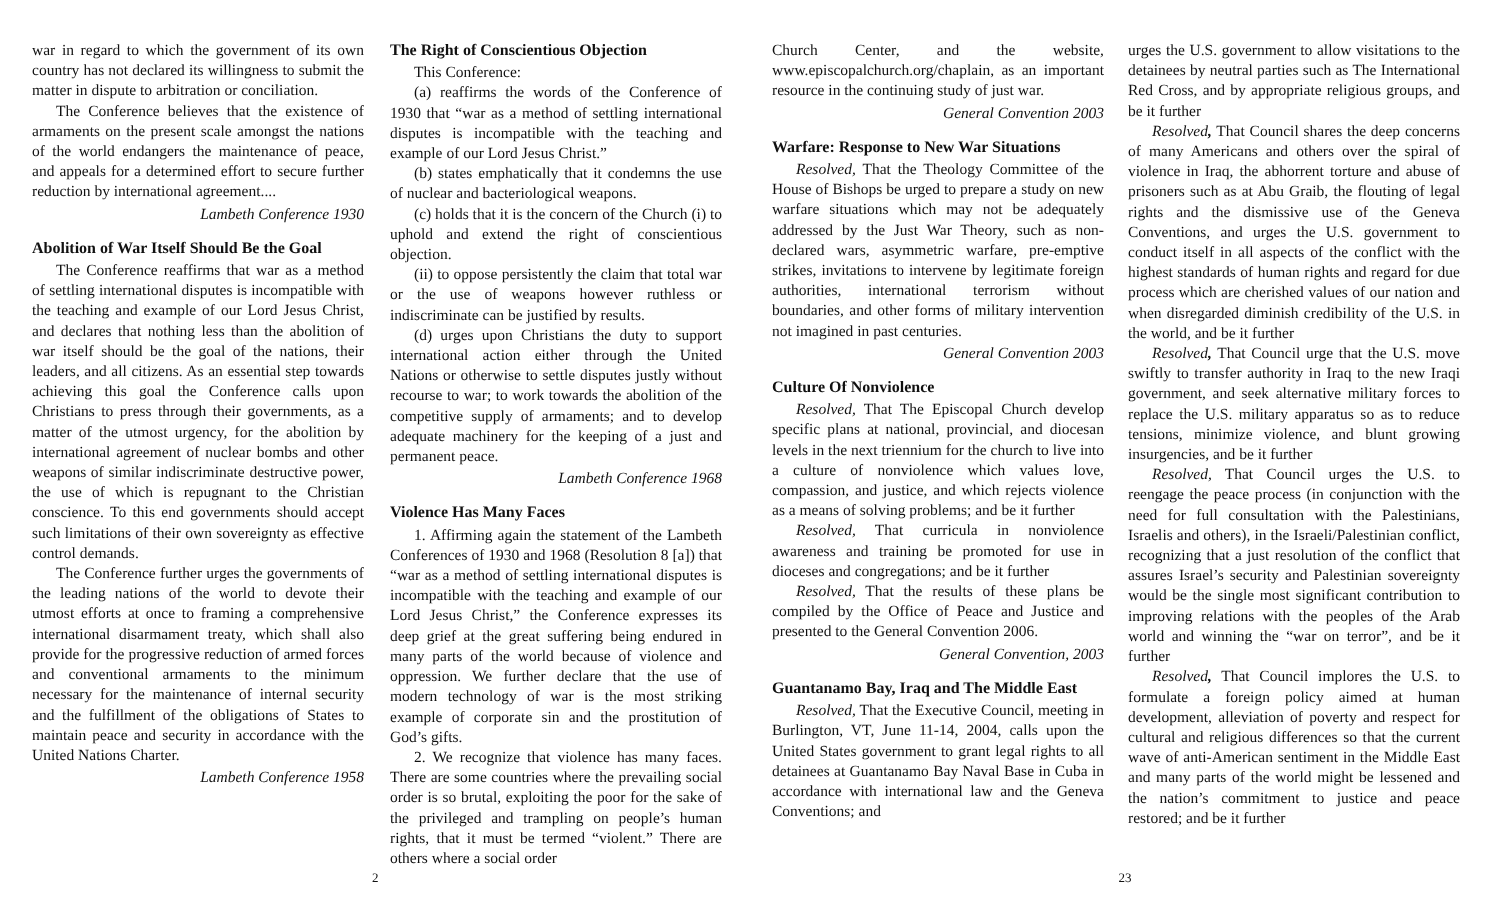war in regard to which the government of its own country has not declared its willingness to submit the matter in dispute to arbitration or conciliation.
The Conference believes that the existence of armaments on the present scale amongst the nations of the world endangers the maintenance of peace, and appeals for a determined effort to secure further reduction by international agreement....
Lambeth Conference 1930
Abolition of War Itself Should Be the Goal
The Conference reaffirms that war as a method of settling international disputes is incompatible with the teaching and example of our Lord Jesus Christ, and declares that nothing less than the abolition of war itself should be the goal of the nations, their leaders, and all citizens. As an essential step towards achieving this goal the Conference calls upon Christians to press through their governments, as a matter of the utmost urgency, for the abolition by international agreement of nuclear bombs and other weapons of similar indiscriminate destructive power, the use of which is repugnant to the Christian conscience. To this end governments should accept such limitations of their own sovereignty as effective control demands.
The Conference further urges the governments of the leading nations of the world to devote their utmost efforts at once to framing a comprehensive international disarmament treaty, which shall also provide for the progressive reduction of armed forces and conventional armaments to the minimum necessary for the maintenance of internal security and the fulfillment of the obligations of States to maintain peace and security in accordance with the United Nations Charter.
Lambeth Conference 1958
The Right of Conscientious Objection
This Conference:
(a) reaffirms the words of the Conference of 1930 that “war as a method of settling international disputes is incompatible with the teaching and example of our Lord Jesus Christ.”
(b) states emphatically that it condemns the use of nuclear and bacteriological weapons.
(c) holds that it is the concern of the Church (i) to uphold and extend the right of conscientious objection.
(ii) to oppose persistently the claim that total war or the use of weapons however ruthless or indiscriminate can be justified by results.
(d) urges upon Christians the duty to support international action either through the United Nations or otherwise to settle disputes justly without recourse to war; to work towards the abolition of the competitive supply of armaments; and to develop adequate machinery for the keeping of a just and permanent peace.
Lambeth Conference 1968
Violence Has Many Faces
1. Affirming again the statement of the Lambeth Conferences of 1930 and 1968 (Resolution 8 [a]) that “war as a method of settling international disputes is incompatible with the teaching and example of our Lord Jesus Christ,” the Conference expresses its deep grief at the great suffering being endured in many parts of the world because of violence and oppression. We further declare that the use of modern technology of war is the most striking example of corporate sin and the prostitution of God’s gifts.
2. We recognize that violence has many faces. There are some countries where the prevailing social order is so brutal, exploiting the poor for the sake of the privileged and trampling on people’s human rights, that it must be termed “violent.” There are others where a social order
Church Center, and the website, www.episcopalchurch.org/chaplain, as an important resource in the continuing study of just war.
General Convention 2003
Warfare: Response to New War Situations
Resolved, That the Theology Committee of the House of Bishops be urged to prepare a study on new warfare situations which may not be adequately addressed by the Just War Theory, such as non-declared wars, asymmetric warfare, pre-emptive strikes, invitations to intervene by legitimate foreign authorities, international terrorism without boundaries, and other forms of military intervention not imagined in past centuries.
General Convention 2003
Culture Of Nonviolence
Resolved, That The Episcopal Church develop specific plans at national, provincial, and diocesan levels in the next triennium for the church to live into a culture of nonviolence which values love, compassion, and justice, and which rejects violence as a means of solving problems; and be it further
Resolved, That curricula in nonviolence awareness and training be promoted for use in dioceses and congregations; and be it further
Resolved, That the results of these plans be compiled by the Office of Peace and Justice and presented to the General Convention 2006.
General Convention, 2003
Guantanamo Bay, Iraq and The Middle East
Resolved, That the Executive Council, meeting in Burlington, VT, June 11-14, 2004, calls upon the United States government to grant legal rights to all detainees at Guantanamo Bay Naval Base in Cuba in accordance with international law and the Geneva Conventions; and
urges the U.S. government to allow visitations to the detainees by neutral parties such as The International Red Cross, and by appropriate religious groups, and be it further
Resolved, That Council shares the deep concerns of many Americans and others over the spiral of violence in Iraq, the abhorrent torture and abuse of prisoners such as at Abu Graib, the flouting of legal rights and the dismissive use of the Geneva Conventions, and urges the U.S. government to conduct itself in all aspects of the conflict with the highest standards of human rights and regard for due process which are cherished values of our nation and when disregarded diminish credibility of the U.S. in the world, and be it further
Resolved, That Council urge that the U.S. move swiftly to transfer authority in Iraq to the new Iraqi government, and seek alternative military forces to replace the U.S. military apparatus so as to reduce tensions, minimize violence, and blunt growing insurgencies, and be it further
Resolved, That Council urges the U.S. to reengage the peace process (in conjunction with the need for full consultation with the Palestinians, Israelis and others), in the Israeli/Palestinian conflict, recognizing that a just resolution of the conflict that assures Israel’s security and Palestinian sovereignty would be the single most significant contribution to improving relations with the peoples of the Arab world and winning the “war on terror”, and be it further
Resolved, That Council implores the U.S. to formulate a foreign policy aimed at human development, alleviation of poverty and respect for cultural and religious differences so that the current wave of anti-American sentiment in the Middle East and many parts of the world might be lessened and the nation’s commitment to justice and peace restored; and be it further
2 23